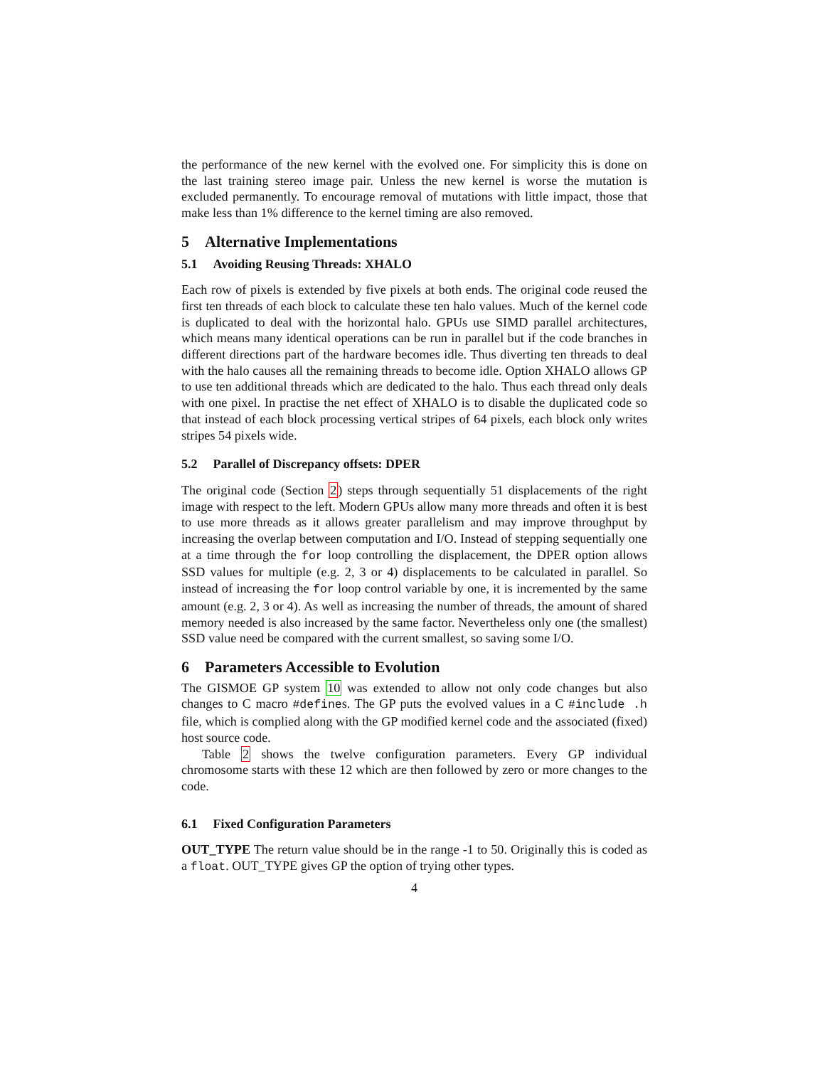the performance of the new kernel with the evolved one. For simplicity this is done on the last training stereo image pair. Unless the new kernel is worse the mutation is excluded permanently. To encourage removal of mutations with little impact, those that make less than 1% difference to the kernel timing are also removed.
5 Alternative Implementations
5.1 Avoiding Reusing Threads: XHALO
Each row of pixels is extended by five pixels at both ends. The original code reused the first ten threads of each block to calculate these ten halo values. Much of the kernel code is duplicated to deal with the horizontal halo. GPUs use SIMD parallel architectures, which means many identical operations can be run in parallel but if the code branches in different directions part of the hardware becomes idle. Thus diverting ten threads to deal with the halo causes all the remaining threads to become idle. Option XHALO allows GP to use ten additional threads which are dedicated to the halo. Thus each thread only deals with one pixel. In practise the net effect of XHALO is to disable the duplicated code so that instead of each block processing vertical stripes of 64 pixels, each block only writes stripes 54 pixels wide.
5.2 Parallel of Discrepancy offsets: DPER
The original code (Section 2) steps through sequentially 51 displacements of the right image with respect to the left. Modern GPUs allow many more threads and often it is best to use more threads as it allows greater parallelism and may improve throughput by increasing the overlap between computation and I/O. Instead of stepping sequentially one at a time through the for loop controlling the displacement, the DPER option allows SSD values for multiple (e.g. 2, 3 or 4) displacements to be calculated in parallel. So instead of increasing the for loop control variable by one, it is incremented by the same amount (e.g. 2, 3 or 4). As well as increasing the number of threads, the amount of shared memory needed is also increased by the same factor. Nevertheless only one (the smallest) SSD value need be compared with the current smallest, so saving some I/O.
6 Parameters Accessible to Evolution
The GISMOE GP system 10 was extended to allow not only code changes but also changes to C macro #defines. The GP puts the evolved values in a C #include .h file, which is complied along with the GP modified kernel code and the associated (fixed) host source code.
Table 2 shows the twelve configuration parameters. Every GP individual chromosome starts with these 12 which are then followed by zero or more changes to the code.
6.1 Fixed Configuration Parameters
OUT_TYPE The return value should be in the range -1 to 50. Originally this is coded as a float. OUT_TYPE gives GP the option of trying other types.
4